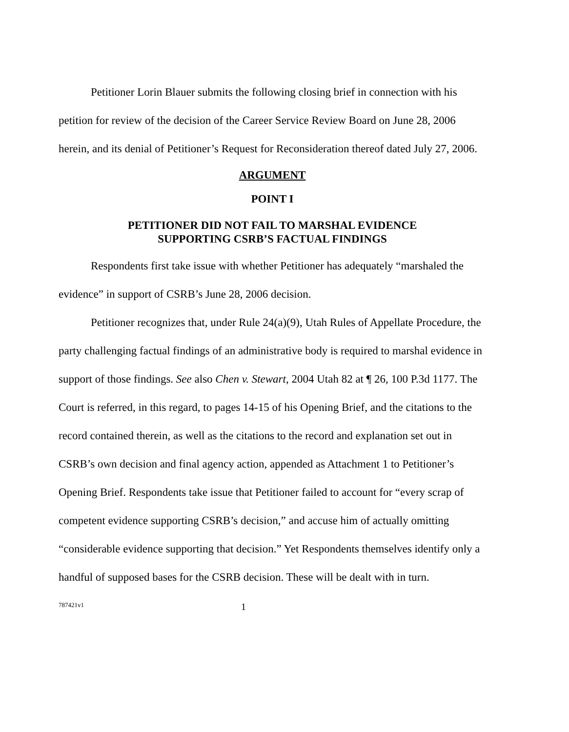Petitioner Lorin Blauer submits the following closing brief in connection with his petition for review of the decision of the Career Service Review Board on June 28, 2006 herein, and its denial of Petitioner’s Request for Reconsideration thereof dated July 27, 2006.
ARGUMENT
POINT I
PETITIONER DID NOT FAIL TO MARSHAL EVIDENCE
SUPPORTING CSRB’S FACTUAL FINDINGS
Respondents first take issue with whether Petitioner has adequately “marshaled the evidence” in support of CSRB’s June 28, 2006 decision.
Petitioner recognizes that, under Rule 24(a)(9), Utah Rules of Appellate Procedure, the party challenging factual findings of an administrative body is required to marshal evidence in support of those findings. See also Chen v. Stewart, 2004 Utah 82 at ¶ 26, 100 P.3d 1177. The Court is referred, in this regard, to pages 14-15 of his Opening Brief, and the citations to the record contained therein, as well as the citations to the record and explanation set out in CSRB’s own decision and final agency action, appended as Attachment 1 to Petitioner’s Opening Brief. Respondents take issue that Petitioner failed to account for “every scrap of competent evidence supporting CSRB’s decision,” and accuse him of actually omitting “considerable evidence supporting that decision.” Yet Respondents themselves identify only a handful of supposed bases for the CSRB decision. These will be dealt with in turn.
787421v1 1